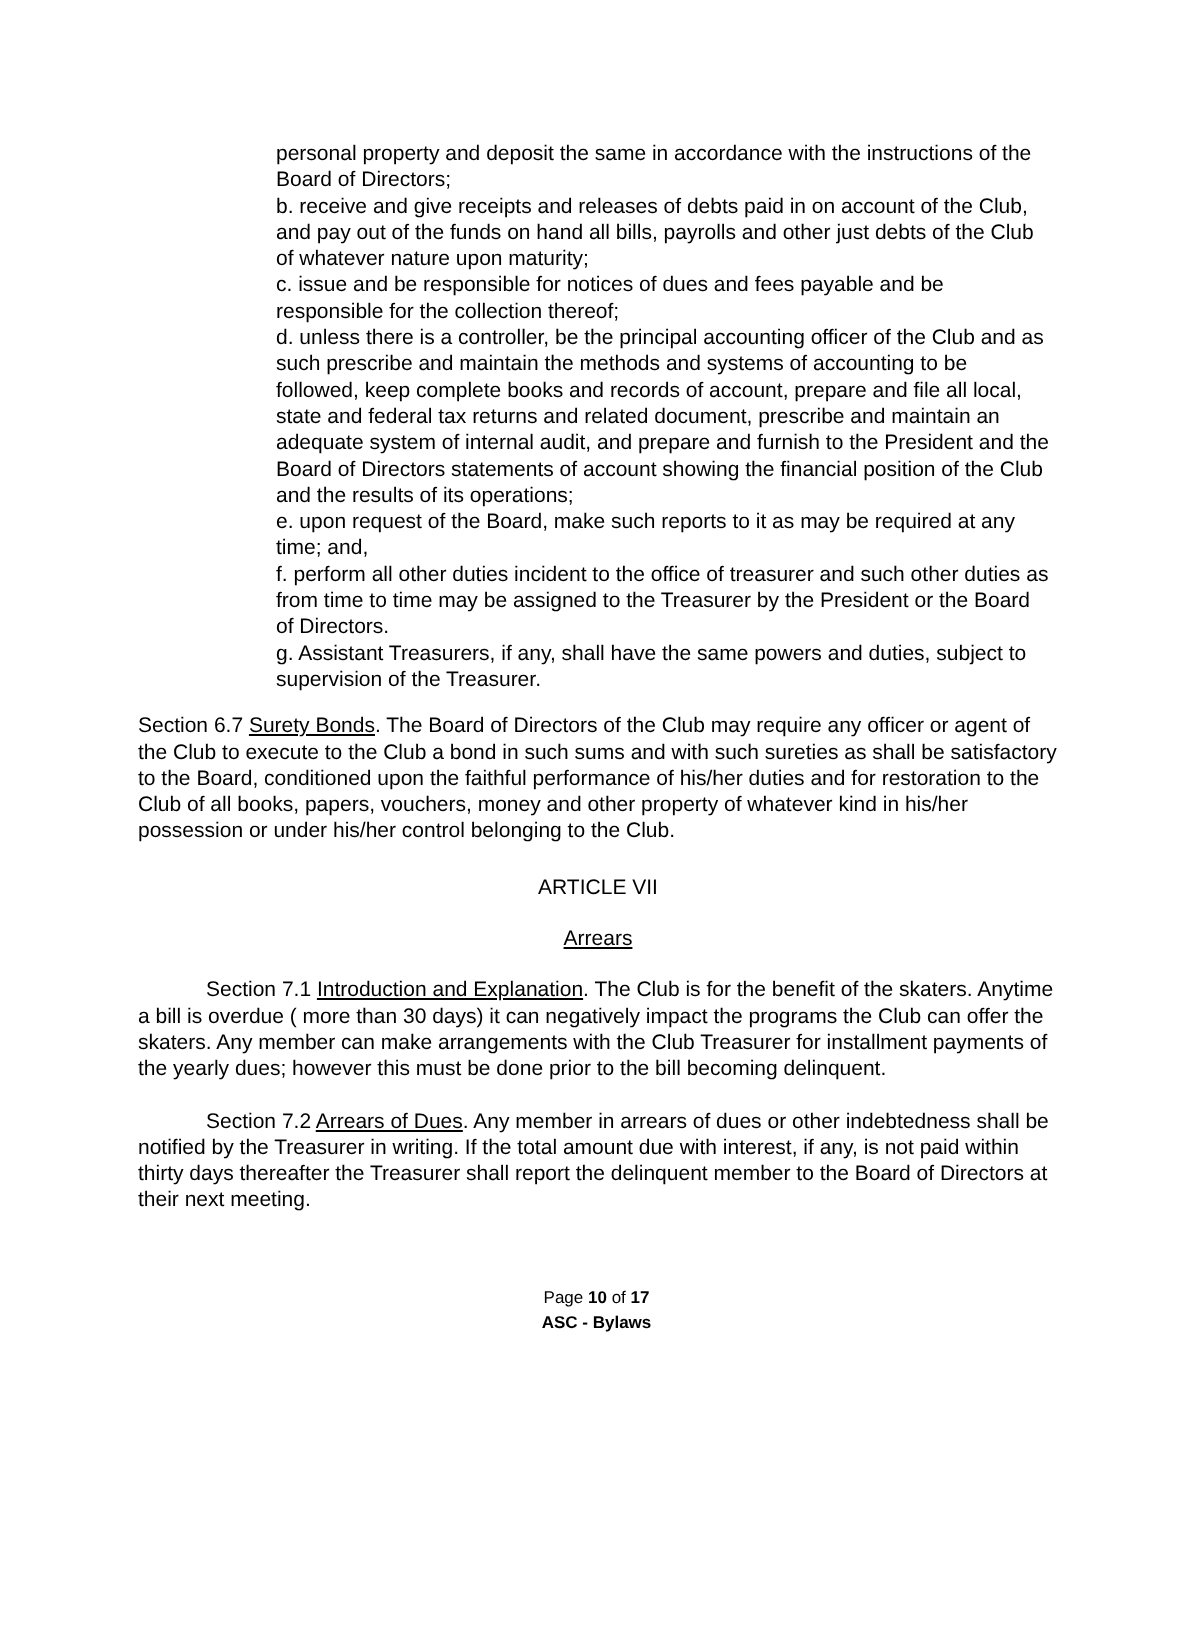personal property and deposit the same in accordance with the instructions of the Board of Directors;
b. receive and give receipts and releases of debts paid in on account of the Club, and pay out of the funds on hand all bills, payrolls and other just debts of the Club of whatever nature upon maturity;
c. issue and be responsible for notices of dues and fees payable and be responsible for the collection thereof;
d. unless there is a controller, be the principal accounting officer of the Club and as such prescribe and maintain the methods and systems of accounting to be followed, keep complete books and records of account, prepare and file all local, state and federal tax returns and related document, prescribe and maintain an adequate system of internal audit, and prepare and furnish to the President and the Board of Directors statements of account showing the financial position of the Club and the results of its operations;
e. upon request of the Board, make such reports to it as may be required at any time; and,
f. perform all other duties incident to the office of treasurer and such other duties as from time to time may be assigned to the Treasurer by the President or the Board of Directors.
g. Assistant Treasurers, if any, shall have the same powers and duties, subject to supervision of the Treasurer.
Section 6.7 Surety Bonds. The Board of Directors of the Club may require any officer or agent of the Club to execute to the Club a bond in such sums and with such sureties as shall be satisfactory to the Board, conditioned upon the faithful performance of his/her duties and for restoration to the Club of all books, papers, vouchers, money and other property of whatever kind in his/her possession or under his/her control belonging to the Club.
ARTICLE VII
Arrears
Section 7.1 Introduction and Explanation. The Club is for the benefit of the skaters. Anytime a bill is overdue ( more than 30 days) it can negatively impact the programs the Club can offer the skaters. Any member can make arrangements with the Club Treasurer for installment payments of the yearly dues; however this must be done prior to the bill becoming delinquent.
Section 7.2 Arrears of Dues. Any member in arrears of dues or other indebtedness shall be notified by the Treasurer in writing. If the total amount due with interest, if any, is not paid within thirty days thereafter the Treasurer shall report the delinquent member to the Board of Directors at their next meeting.
Page 10 of 17
ASC - Bylaws